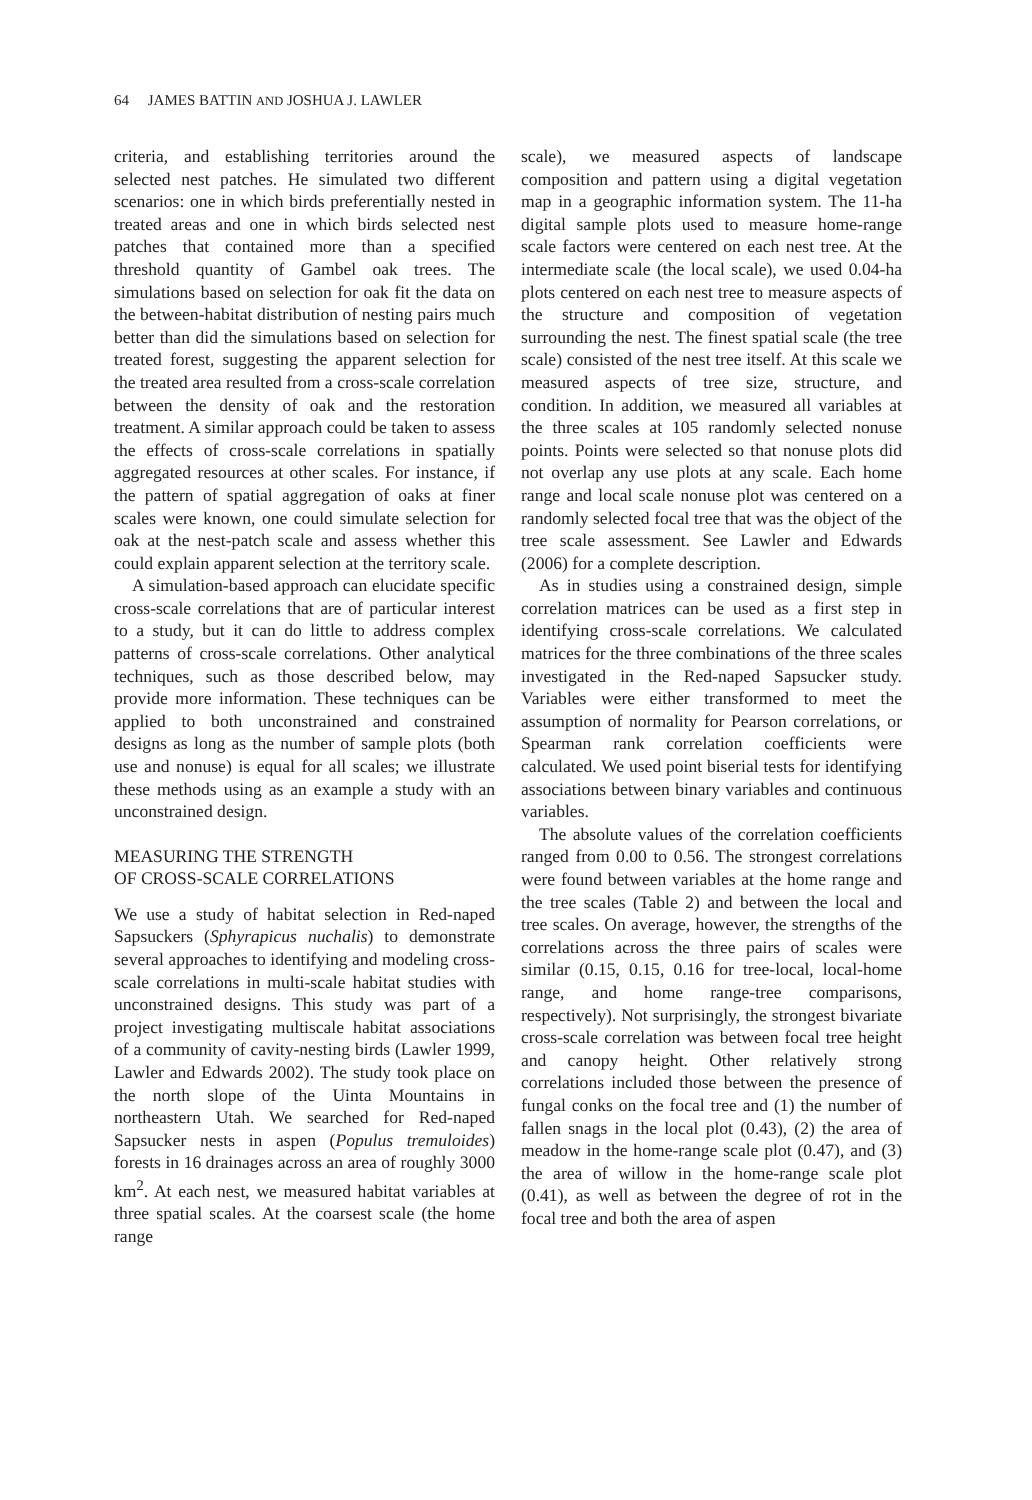64 JAMES BATTIN AND JOSHUA J. LAWLER
criteria, and establishing territories around the selected nest patches. He simulated two different scenarios: one in which birds preferentially nested in treated areas and one in which birds selected nest patches that contained more than a specified threshold quantity of Gambel oak trees. The simulations based on selection for oak fit the data on the between-habitat distribution of nesting pairs much better than did the simulations based on selection for treated forest, suggesting the apparent selection for the treated area resulted from a cross-scale correlation between the density of oak and the restoration treatment. A similar approach could be taken to assess the effects of cross-scale correlations in spatially aggregated resources at other scales. For instance, if the pattern of spatial aggregation of oaks at finer scales were known, one could simulate selection for oak at the nest-patch scale and assess whether this could explain apparent selection at the territory scale.
A simulation-based approach can elucidate specific cross-scale correlations that are of particular interest to a study, but it can do little to address complex patterns of cross-scale correlations. Other analytical techniques, such as those described below, may provide more information. These techniques can be applied to both unconstrained and constrained designs as long as the number of sample plots (both use and nonuse) is equal for all scales; we illustrate these methods using as an example a study with an unconstrained design.
MEASURING THE STRENGTH
OF CROSS-SCALE CORRELATIONS
We use a study of habitat selection in Red-naped Sapsuckers (Sphyrapicus nuchalis) to demonstrate several approaches to identifying and modeling cross-scale correlations in multi-scale habitat studies with unconstrained designs. This study was part of a project investigating multiscale habitat associations of a community of cavity-nesting birds (Lawler 1999, Lawler and Edwards 2002). The study took place on the north slope of the Uinta Mountains in northeastern Utah. We searched for Red-naped Sapsucker nests in aspen (Populus tremuloides) forests in 16 drainages across an area of roughly 3000 km<sup>2</sup>. At each nest, we measured habitat variables at three spatial scales. At the coarsest scale (the home range
scale), we measured aspects of landscape composition and pattern using a digital vegetation map in a geographic information system. The 11-ha digital sample plots used to measure home-range scale factors were centered on each nest tree. At the intermediate scale (the local scale), we used 0.04-ha plots centered on each nest tree to measure aspects of the structure and composition of vegetation surrounding the nest. The finest spatial scale (the tree scale) consisted of the nest tree itself. At this scale we measured aspects of tree size, structure, and condition. In addition, we measured all variables at the three scales at 105 randomly selected nonuse points. Points were selected so that nonuse plots did not overlap any use plots at any scale. Each home range and local scale nonuse plot was centered on a randomly selected focal tree that was the object of the tree scale assessment. See Lawler and Edwards (2006) for a complete description.
As in studies using a constrained design, simple correlation matrices can be used as a first step in identifying cross-scale correlations. We calculated matrices for the three combinations of the three scales investigated in the Red-naped Sapsucker study. Variables were either transformed to meet the assumption of normality for Pearson correlations, or Spearman rank correlation coefficients were calculated. We used point biserial tests for identifying associations between binary variables and continuous variables.
The absolute values of the correlation coefficients ranged from 0.00 to 0.56. The strongest correlations were found between variables at the home range and the tree scales (Table 2) and between the local and tree scales. On average, however, the strengths of the correlations across the three pairs of scales were similar (0.15, 0.15, 0.16 for tree-local, local-home range, and home range-tree comparisons, respectively). Not surprisingly, the strongest bivariate cross-scale correlation was between focal tree height and canopy height. Other relatively strong correlations included those between the presence of fungal conks on the focal tree and (1) the number of fallen snags in the local plot (0.43), (2) the area of meadow in the home-range scale plot (0.47), and (3) the area of willow in the home-range scale plot (0.41), as well as between the degree of rot in the focal tree and both the area of aspen